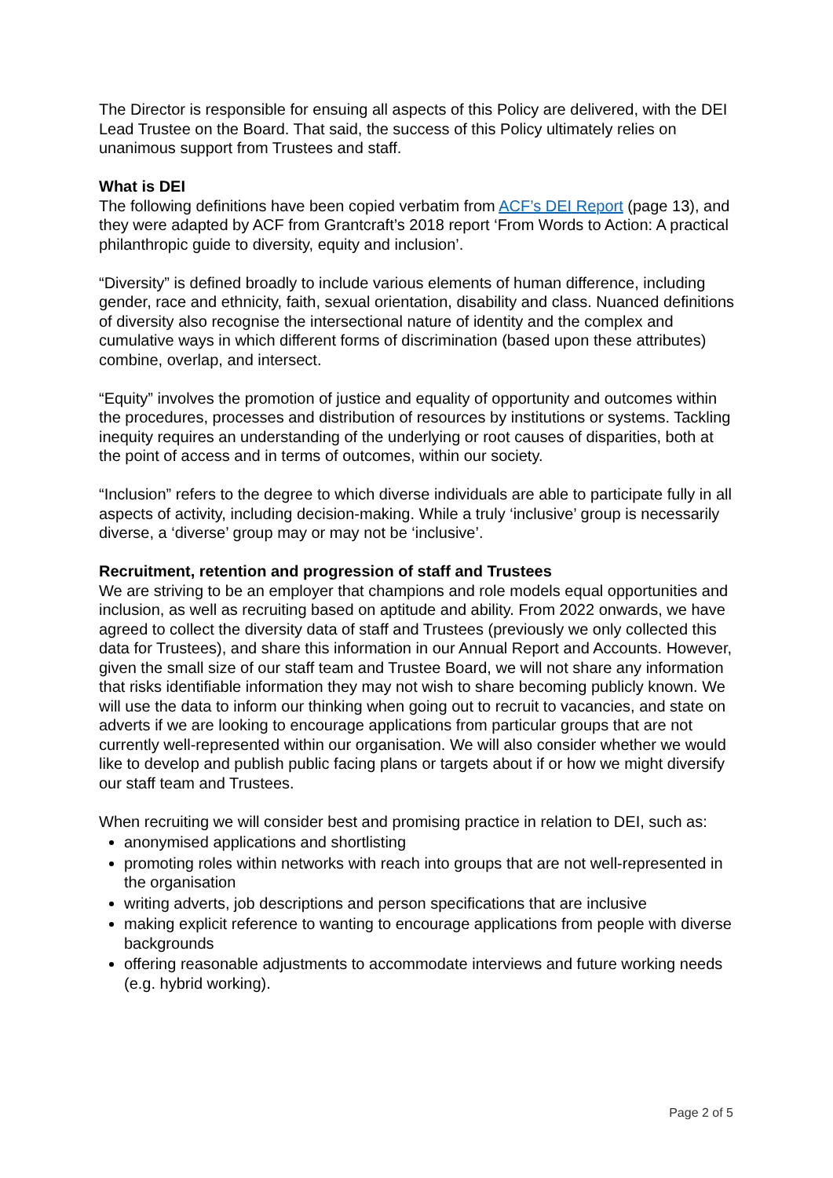The Director is responsible for ensuing all aspects of this Policy are delivered, with the DEI Lead Trustee on the Board. That said, the success of this Policy ultimately relies on unanimous support from Trustees and staff.
What is DEI
The following definitions have been copied verbatim from ACF’s DEI Report (page 13), and they were adapted by ACF from Grantcraft’s 2018 report ‘From Words to Action: A practical philanthropic guide to diversity, equity and inclusion’.
“Diversity” is defined broadly to include various elements of human difference, including gender, race and ethnicity, faith, sexual orientation, disability and class. Nuanced definitions of diversity also recognise the intersectional nature of identity and the complex and cumulative ways in which different forms of discrimination (based upon these attributes) combine, overlap, and intersect.
“Equity” involves the promotion of justice and equality of opportunity and outcomes within the procedures, processes and distribution of resources by institutions or systems. Tackling inequity requires an understanding of the underlying or root causes of disparities, both at the point of access and in terms of outcomes, within our society.
“Inclusion” refers to the degree to which diverse individuals are able to participate fully in all aspects of activity, including decision-making. While a truly ‘inclusive’ group is necessarily diverse, a ‘diverse’ group may or may not be ‘inclusive’.
Recruitment, retention and progression of staff and Trustees
We are striving to be an employer that champions and role models equal opportunities and inclusion, as well as recruiting based on aptitude and ability. From 2022 onwards, we have agreed to collect the diversity data of staff and Trustees (previously we only collected this data for Trustees), and share this information in our Annual Report and Accounts. However, given the small size of our staff team and Trustee Board, we will not share any information that risks identifiable information they may not wish to share becoming publicly known. We will use the data to inform our thinking when going out to recruit to vacancies, and state on adverts if we are looking to encourage applications from particular groups that are not currently well-represented within our organisation. We will also consider whether we would like to develop and publish public facing plans or targets about if or how we might diversify our staff team and Trustees.
When recruiting we will consider best and promising practice in relation to DEI, such as:
anonymised applications and shortlisting
promoting roles within networks with reach into groups that are not well-represented in the organisation
writing adverts, job descriptions and person specifications that are inclusive
making explicit reference to wanting to encourage applications from people with diverse backgrounds
offering reasonable adjustments to accommodate interviews and future working needs (e.g. hybrid working).
Page 2 of 5